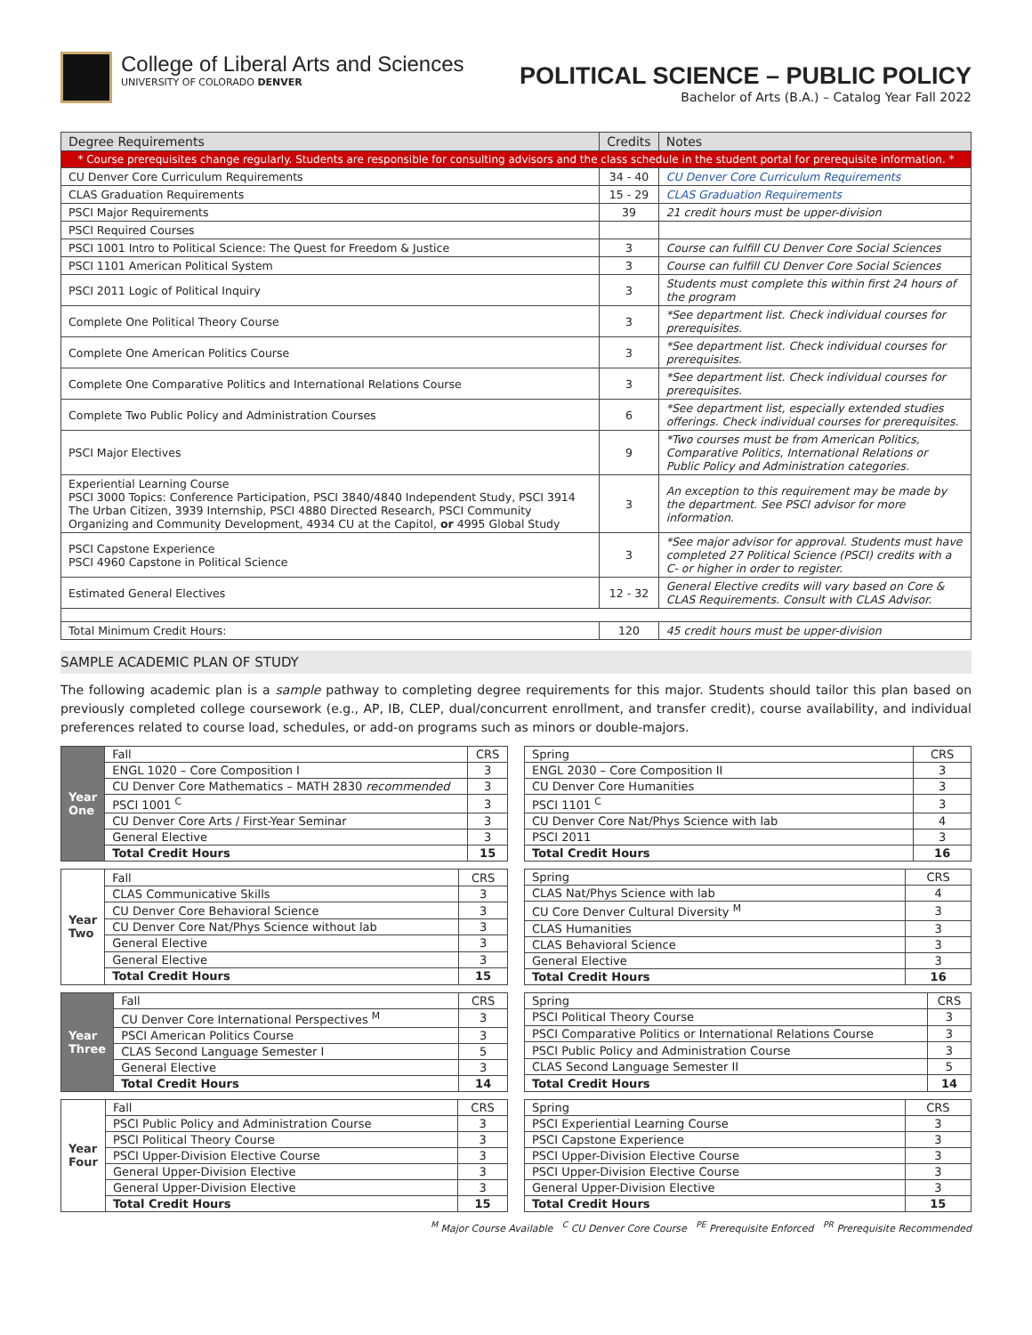College of Liberal Arts and Sciences
UNIVERSITY OF COLORADO DENVER
POLITICAL SCIENCE – PUBLIC POLICY
Bachelor of Arts (B.A.) – Catalog Year Fall 2022
| Degree Requirements | Credits | Notes |
| --- | --- | --- |
| * Course prerequisites change regularly. Students are responsible for consulting advisors and the class schedule in the student portal for prerequisite information. * | | |
| CU Denver Core Curriculum Requirements | 34 - 40 | CU Denver Core Curriculum Requirements |
| CLAS Graduation Requirements | 15 - 29 | CLAS Graduation Requirements |
| PSCI Major Requirements | 39 | 21 credit hours must be upper-division |
| PSCI Required Courses | | |
| PSCI 1001 Intro to Political Science: The Quest for Freedom & Justice | 3 | Course can fulfill CU Denver Core Social Sciences |
| PSCI 1101 American Political System | 3 | Course can fulfill CU Denver Core Social Sciences |
| PSCI 2011 Logic of Political Inquiry | 3 | Students must complete this within first 24 hours of the program |
| Complete One Political Theory Course | 3 | *See department list. Check individual courses for prerequisites. |
| Complete One American Politics Course | 3 | *See department list. Check individual courses for prerequisites. |
| Complete One Comparative Politics and International Relations Course | 3 | *See department list. Check individual courses for prerequisites. |
| Complete Two Public Policy and Administration Courses | 6 | *See department list, especially extended studies offerings. Check individual courses for prerequisites. |
| PSCI Major Electives | 9 | *Two courses must be from American Politics, Comparative Politics, International Relations or Public Policy and Administration categories. |
| Experiential Learning Course PSCI 3000 Topics: Conference Participation, PSCI 3840/4840 Independent Study, PSCI 3914 The Urban Citizen, 3939 Internship, PSCI 4880 Directed Research, PSCI Community Organizing and Community Development, 4934 CU at the Capitol, or 4995 Global Study | 3 | An exception to this requirement may be made by the department. See PSCI advisor for more information. |
| PSCI Capstone Experience PSCI 4960 Capstone in Political Science | 3 | *See major advisor for approval. Students must have completed 27 Political Science (PSCI) credits with a C- or higher in order to register. |
| Estimated General Electives | 12 - 32 | General Elective credits will vary based on Core & CLAS Requirements. Consult with CLAS Advisor. |
| Total Minimum Credit Hours: | 120 | 45 credit hours must be upper-division |
SAMPLE ACADEMIC PLAN OF STUDY
The following academic plan is a sample pathway to completing degree requirements for this major. Students should tailor this plan based on previously completed college coursework (e.g., AP, IB, CLEP, dual/concurrent enrollment, and transfer credit), course availability, and individual preferences related to course load, schedules, or add-on programs such as minors or double-majors.
| Year One | Fall | CRS |
| | ENGL 1020 – Core Composition I | 3 |
| | CU Denver Core Mathematics – MATH 2830 recommended | 3 |
| | PSCI 1001 <sup>C</sup> | 3 |
| | CU Denver Core Arts / First-Year Seminar | 3 |
| | General Elective | 3 |
| | Total Credit Hours | 15 |
| Spring | CRS |
| ENGL 2030 – Core Composition II | 3 |
| CU Denver Core Humanities | 3 |
| PSCI 1101 <sup>C</sup> | 3 |
| CU Denver Core Nat/Phys Science with lab | 4 |
| PSCI 2011 | 3 |
| Total Credit Hours | 16 |
| Year Two | Fall | CRS |
| | CLAS Communicative Skills | 3 |
| | CU Denver Core Behavioral Science | 3 |
| | CU Denver Core Nat/Phys Science without lab | 3 |
| | General Elective | 3 |
| | General Elective | 3 |
| | Total Credit Hours | 15 |
| Spring | CRS |
| CLAS Nat/Phys Science with lab | 4 |
| CU Core Denver Cultural Diversity <sup>M</sup> | 3 |
| CLAS Humanities | 3 |
| CLAS Behavioral Science | 3 |
| General Elective | 3 |
| Total Credit Hours | 16 |
| Year Three | Fall | CRS |
| | CU Denver Core International Perspectives <sup>M</sup> | 3 |
| | PSCI American Politics Course | 3 |
| | CLAS Second Language Semester I | 5 |
| | General Elective | 3 |
| | Total Credit Hours | 14 |
| Spring | CRS |
| PSCI Political Theory Course | 3 |
| PSCI Comparative Politics or International Relations Course | 3 |
| PSCI Public Policy and Administration Course | 3 |
| CLAS Second Language Semester II | 5 |
| Total Credit Hours | 14 |
| Year Four | Fall | CRS |
| | PSCI Public Policy and Administration Course | 3 |
| | PSCI Political Theory Course | 3 |
| | PSCI Upper-Division Elective Course | 3 |
| | General Upper-Division Elective | 3 |
| | General Upper-Division Elective | 3 |
| | Total Credit Hours | 15 |
| Spring | CRS |
| PSCI Experiential Learning Course | 3 |
| PSCI Capstone Experience | 3 |
| PSCI Upper-Division Elective Course | 3 |
| PSCI Upper-Division Elective Course | 3 |
| General Upper-Division Elective | 3 |
| Total Credit Hours | 15 |
<sup>M</sup> Major Course Available <sup>C</sup> CU Denver Core Course <sup>PE</sup> Prerequisite Enforced <sup>PR</sup> Prerequisite Recommended